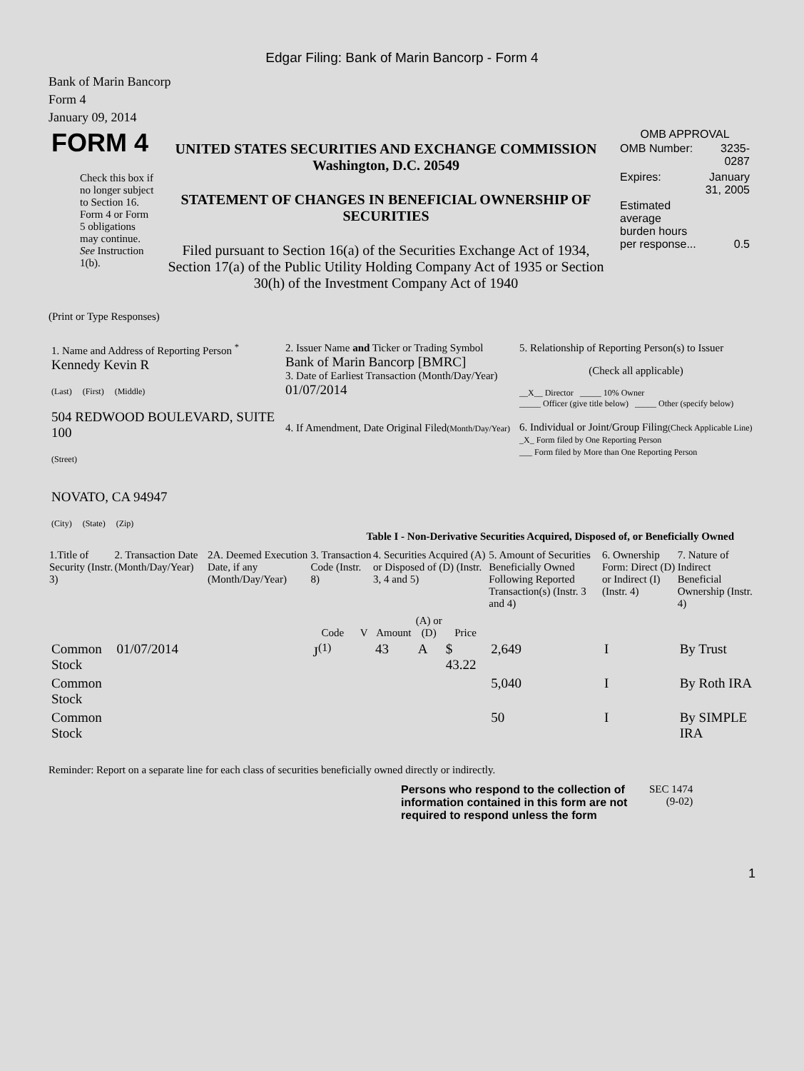Edgar Filing: Bank of Marin Bancorp - Form 4
Bank of Marin Bancorp
Form 4
January 09, 2014
| FORM 4 Check this box if no longer subject to Section 16. Form 4 or Form 5 obligations may continue. See Instruction 1(b). | UNITED STATES SECURITIES AND EXCHANGE COMMISSION Washington, D.C. 20549 STATEMENT OF CHANGES IN BENEFICIAL OWNERSHIP OF SECURITIES Filed pursuant to Section 16(a) of the Securities Exchange Act of 1934, Section 17(a) of the Public Utility Holding Company Act of 1935 or Section 30(h) of the Investment Company Act of 1940 | OMB APPROVAL / OMB Number: / 3235-0287 / / Expires: / January 31, 2005 / / Estimated average burden hours per response... / 0.5 / |
(Print or Type Responses)
| 1. Name and Address of Reporting Person <sup>*</sup> Kennedy Kevin R (Last) (First) (Middle) 504 REDWOOD BOULEVARD, SUITE 100 (Street) NOVATO, CA 94947 (City) (State) (Zip) | 2. Issuer Name and Ticker or Trading Symbol Bank of Marin Bancorp [BMRC] 3. Date of Earliest Transaction (Month/Day/Year) 01/07/2014 4. If Amendment, Date Original Filed (Month/Day/Year) | 5. Relationship of Reporting Person(s) to Issuer (Check all applicable) __X__ Director _____ 10% Owner _____ Officer (give title below) _____ Other (specify below) 6. Individual or Joint/Group Filing (Check Applicable Line) _X_ Form filed by One Reporting Person ___ Form filed by More than One Reporting Person |
Table I - Non-Derivative Securities Acquired, Disposed of, or Beneficially Owned
| 1.Title of Security (Instr. 3) | 2. Transaction Date (Month/Day/Year) | 2A. Deemed Execution Date, if any (Month/Day/Year) | 3. Transaction Code (Instr. 8) | | 4. Securities Acquired (A) or Disposed of (D) (Instr. 3, 4 and 5) | | | 5. Amount of Securities Beneficially Owned Following Reported Transaction(s) (Instr. 3 and 4) | 6. Ownership Form: Direct (D) or Indirect (I) (Instr. 4) | 7. Nature of Indirect Beneficial Ownership (Instr. 4) |
| --- | --- | --- | --- | --- | --- | --- | --- | --- | --- | --- |
| | | | Code | V | Amount | (A) or (D) | Price | | | |
| Common Stock | 01/07/2014 | | J<sup>(1)</sup> | | 43 | A | $ 43.22 | 2,649 | I | By Trust |
| Common Stock | | | | | | | | 5,040 | I | By Roth IRA |
| Common Stock | | | | | | | | 50 | I | By SIMPLE IRA |
Reminder: Report on a separate line for each class of securities beneficially owned directly or indirectly.
| Persons who respond to the collection of information contained in this form are not required to respond unless the form | SEC 1474 (9-02) |
1